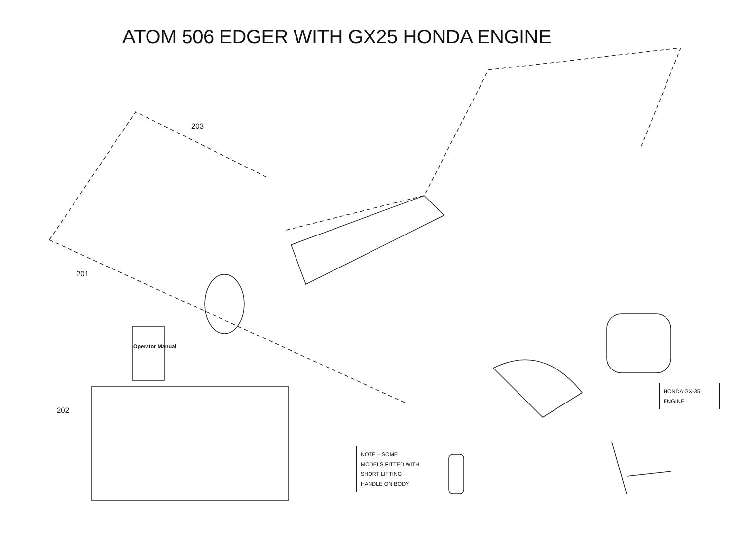ATOM 506 EDGER WITH GX25 HONDA ENGINE
203
201
202
Operator Manual
HONDA GX-35 ENGINE
NOTE – SOME MODELS FITTED WITH SHORT LIFTING HANDLE ON BODY